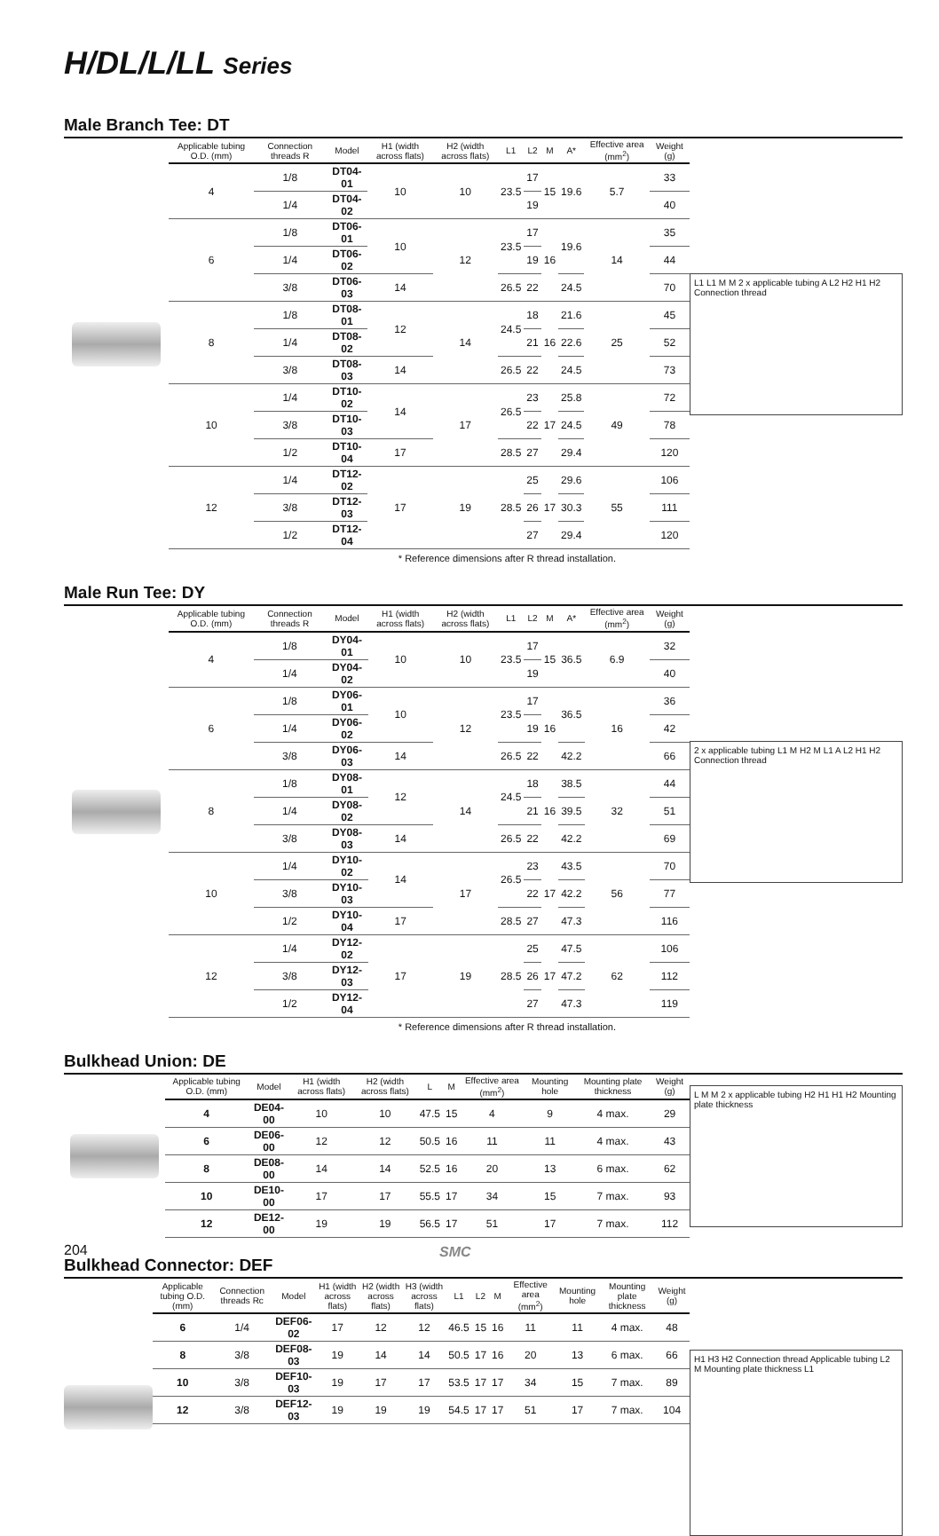H/DL/L/LL Series
Male Branch Tee: DT
| Applicable tubing O.D. (mm) | Connection threads R | Model | H1 (width across flats) | H2 (width across flats) | L1 | L2 | M | A* | Effective area (mm<sup>2</sup>) | Weight (g) |
| --- | --- | --- | --- | --- | --- | --- | --- | --- | --- | --- |
| 4 | 1/8 | DT04-01 | 10 | 10 | 23.5 | 17 | 15 | 19.6 | 5.7 | 33 |
| | 1/4 | DT04-02 | | | | 19 | | | | 40 |
| 6 | 1/8 | DT06-01 | 10 | 12 | 23.5 | 17 | 16 | 19.6 | 14 | 35 |
| | 1/4 | DT06-02 | | | | 19 | | | | 44 |
| | 3/8 | DT06-03 | 14 | | 26.5 | 22 | | 24.5 | | 70 |
| 8 | 1/8 | DT08-01 | 12 | 14 | 24.5 | 18 | 16 | 21.6 | 25 | 45 |
| | 1/4 | DT08-02 | | | | 21 | | 22.6 | | 52 |
| | 3/8 | DT08-03 | 14 | | 26.5 | 22 | | 24.5 | | 73 |
| 10 | 1/4 | DT10-02 | 14 | 17 | 26.5 | 23 | 17 | 25.8 | 49 | 72 |
| | 3/8 | DT10-03 | | | | 22 | | 24.5 | | 78 |
| | 1/2 | DT10-04 | 17 | | 28.5 | 27 | | 29.4 | | 120 |
| 12 | 1/4 | DT12-02 | 17 | 19 | 28.5 | 25 | 17 | 29.6 | 55 | 106 |
| | 3/8 | DT12-03 | | | | 26 | | 30.3 | | 111 |
| | 1/2 | DT12-04 | | | | 27 | | 29.4 | | 120 |
L1 L1 M M 2 x applicable tubing A L2 H2 H1 H2 Connection thread
* Reference dimensions after R thread installation.
Male Run Tee: DY
| Applicable tubing O.D. (mm) | Connection threads R | Model | H1 (width across flats) | H2 (width across flats) | L1 | L2 | M | A* | Effective area (mm<sup>2</sup>) | Weight (g) |
| --- | --- | --- | --- | --- | --- | --- | --- | --- | --- | --- |
| 4 | 1/8 | DY04-01 | 10 | 10 | 23.5 | 17 | 15 | 36.5 | 6.9 | 32 |
| | 1/4 | DY04-02 | | | | 19 | | | | 40 |
| 6 | 1/8 | DY06-01 | 10 | 12 | 23.5 | 17 | 16 | 36.5 | 16 | 36 |
| | 1/4 | DY06-02 | | | | 19 | | | | 42 |
| | 3/8 | DY06-03 | 14 | | 26.5 | 22 | | 42.2 | | 66 |
| 8 | 1/8 | DY08-01 | 12 | 14 | 24.5 | 18 | 16 | 38.5 | 32 | 44 |
| | 1/4 | DY08-02 | | | | 21 | | 39.5 | | 51 |
| | 3/8 | DY08-03 | 14 | | 26.5 | 22 | | 42.2 | | 69 |
| 10 | 1/4 | DY10-02 | 14 | 17 | 26.5 | 23 | 17 | 43.5 | 56 | 70 |
| | 3/8 | DY10-03 | | | | 22 | | 42.2 | | 77 |
| | 1/2 | DY10-04 | 17 | | 28.5 | 27 | | 47.3 | | 116 |
| 12 | 1/4 | DY12-02 | 17 | 19 | 28.5 | 25 | 17 | 47.5 | 62 | 106 |
| | 3/8 | DY12-03 | | | | 26 | | 47.2 | | 112 |
| | 1/2 | DY12-04 | | | | 27 | | 47.3 | | 119 |
2 x applicable tubing L1 M H2 M L1 A L2 H1 H2 Connection thread
* Reference dimensions after R thread installation.
Bulkhead Union: DE
| Applicable tubing O.D. (mm) | Model | H1 (width across flats) | H2 (width across flats) | L | M | Effective area (mm<sup>2</sup>) | Mounting hole | Mounting plate thickness | Weight (g) |
| --- | --- | --- | --- | --- | --- | --- | --- | --- | --- |
| 4 | DE04-00 | 10 | 10 | 47.5 | 15 | 4 | 9 | 4 max. | 29 |
| 6 | DE06-00 | 12 | 12 | 50.5 | 16 | 11 | 11 | 4 max. | 43 |
| 8 | DE08-00 | 14 | 14 | 52.5 | 16 | 20 | 13 | 6 max. | 62 |
| 10 | DE10-00 | 17 | 17 | 55.5 | 17 | 34 | 15 | 7 max. | 93 |
| 12 | DE12-00 | 19 | 19 | 56.5 | 17 | 51 | 17 | 7 max. | 112 |
L M M 2 x applicable tubing H2 H1 H1 H2 Mounting plate thickness
Bulkhead Connector: DEF
| Applicable tubing O.D. (mm) | Connection threads Rc | Model | H1 (width across flats) | H2 (width across flats) | H3 (width across flats) | L1 | L2 | M | Effective area (mm<sup>2</sup>) | Mounting hole | Mounting plate thickness | Weight (g) |
| --- | --- | --- | --- | --- | --- | --- | --- | --- | --- | --- | --- | --- |
| 6 | 1/4 | DEF06-02 | 17 | 12 | 12 | 46.5 | 15 | 16 | 11 | 11 | 4 max. | 48 |
| 8 | 3/8 | DEF08-03 | 19 | 14 | 14 | 50.5 | 17 | 16 | 20 | 13 | 6 max. | 66 |
| 10 | 3/8 | DEF10-03 | 19 | 17 | 17 | 53.5 | 17 | 17 | 34 | 15 | 7 max. | 89 |
| 12 | 3/8 | DEF12-03 | 19 | 19 | 19 | 54.5 | 17 | 17 | 51 | 17 | 7 max. | 104 |
H1 H3 H2 Connection thread Applicable tubing L2 M Mounting plate thickness L1
204 SMC